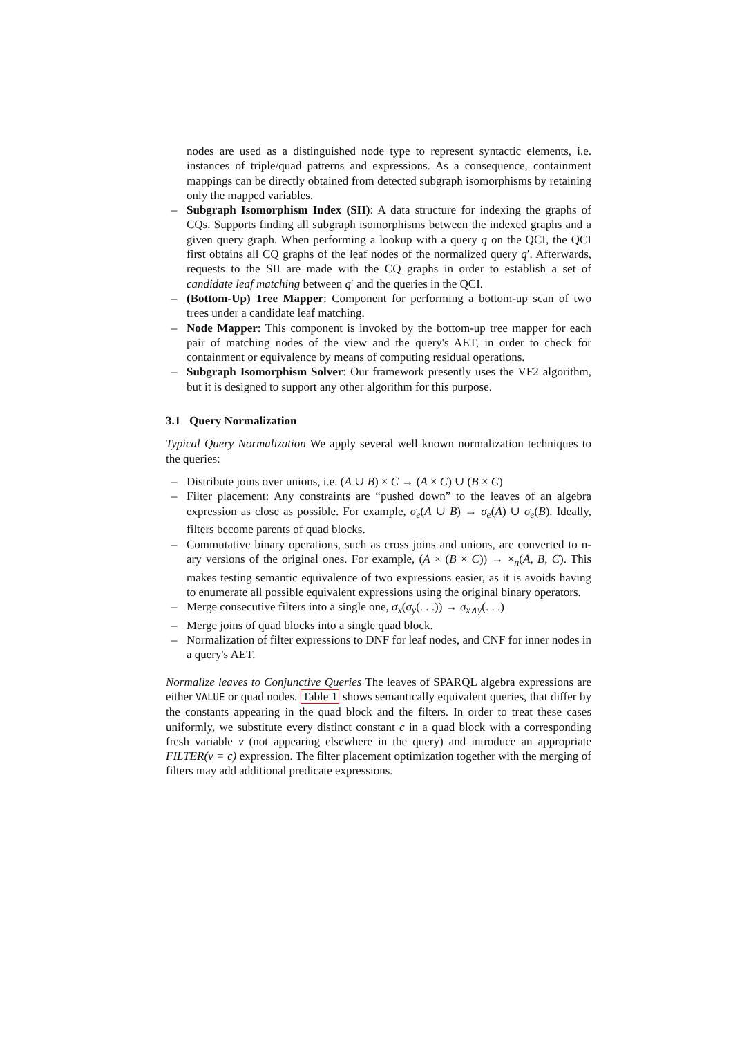nodes are used as a distinguished node type to represent syntactic elements, i.e. instances of triple/quad patterns and expressions. As a consequence, containment mappings can be directly obtained from detected subgraph isomorphisms by retaining only the mapped variables.
– Subgraph Isomorphism Index (SII): A data structure for indexing the graphs of CQs. Supports finding all subgraph isomorphisms between the indexed graphs and a given query graph. When performing a lookup with a query q on the QCI, the QCI first obtains all CQ graphs of the leaf nodes of the normalized query q′. Afterwards, requests to the SII are made with the CQ graphs in order to establish a set of candidate leaf matching between q′ and the queries in the QCI.
– (Bottom-Up) Tree Mapper: Component for performing a bottom-up scan of two trees under a candidate leaf matching.
– Node Mapper: This component is invoked by the bottom-up tree mapper for each pair of matching nodes of the view and the query's AET, in order to check for containment or equivalence by means of computing residual operations.
– Subgraph Isomorphism Solver: Our framework presently uses the VF2 algorithm, but it is designed to support any other algorithm for this purpose.
3.1 Query Normalization
Typical Query Normalization We apply several well known normalization techniques to the queries:
– Distribute joins over unions, i.e. (A ∪ B) × C → (A × C) ∪ (B × C)
– Filter placement: Any constraints are “pushed down” to the leaves of an algebra expression as close as possible. For example, σ<sub>e</sub>(A ∪ B) → σ<sub>e</sub>(A) ∪ σ<sub>e</sub>(B). Ideally, filters become parents of quad blocks.
– Commutative binary operations, such as cross joins and unions, are converted to n-ary versions of the original ones. For example, (A × (B × C)) → ×<sub>n</sub>(A, B, C). This makes testing semantic equivalence of two expressions easier, as it is avoids having to enumerate all possible equivalent expressions using the original binary operators.
– Merge consecutive filters into a single one, σ<sub>x</sub>(σ<sub>y</sub>(. . .)) → σ<sub>x∧y</sub>(. . .)
– Merge joins of quad blocks into a single quad block.
– Normalization of filter expressions to DNF for leaf nodes, and CNF for inner nodes in a query's AET.
Normalize leaves to Conjunctive Queries The leaves of SPARQL algebra expressions are either VALUE or quad nodes. Table 1 shows semantically equivalent queries, that differ by the constants appearing in the quad block and the filters. In order to treat these cases uniformly, we substitute every distinct constant c in a quad block with a corresponding fresh variable v (not appearing elsewhere in the query) and introduce an appropriate FILTER(v = c) expression. The filter placement optimization together with the merging of filters may add additional predicate expressions.